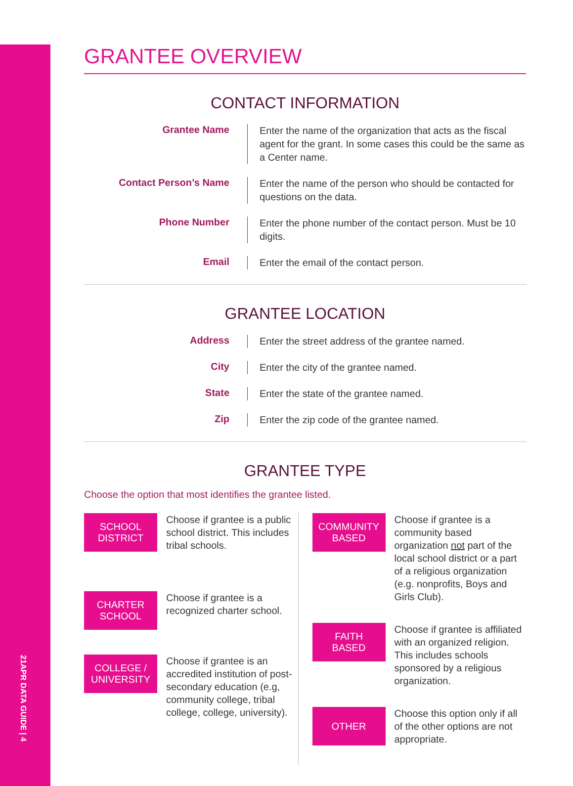21APR DATA GUIDE | 4
GRANTEE OVERVIEW
CONTACT INFORMATION
Grantee Name
Enter the name of the organization that acts as the fiscal agent for the grant. In some cases this could be the same as a Center name.
Contact Person’s Name
Enter the name of the person who should be contacted for questions on the data.
Phone Number
Enter the phone number of the contact person. Must be 10 digits.
Email
Enter the email of the contact person.
GRANTEE LOCATION
Address
Enter the street address of the grantee named.
City
Enter the city of the grantee named.
State
Enter the state of the grantee named.
Zip
Enter the zip code of the grantee named.
GRANTEE TYPE
Choose the option that most identifies the grantee listed.
SCHOOL
DISTRICT
Choose if grantee is a public school district. This includes tribal schools.
CHARTER
SCHOOL
Choose if grantee is a recognized charter school.
COLLEGE /
UNIVERSITY
Choose if grantee is an accredited institution of post-secondary education (e.g, community college, tribal college, college, university).
COMMUNITY
BASED
Choose if grantee is a community based organization not part of the local school district or a part of a religious organization (e.g. nonprofits, Boys and Girls Club).
FAITH
BASED
Choose if grantee is affiliated with an organized religion. This includes schools sponsored by a religious organization.
OTHER
Choose this option only if all of the other options are not appropriate.